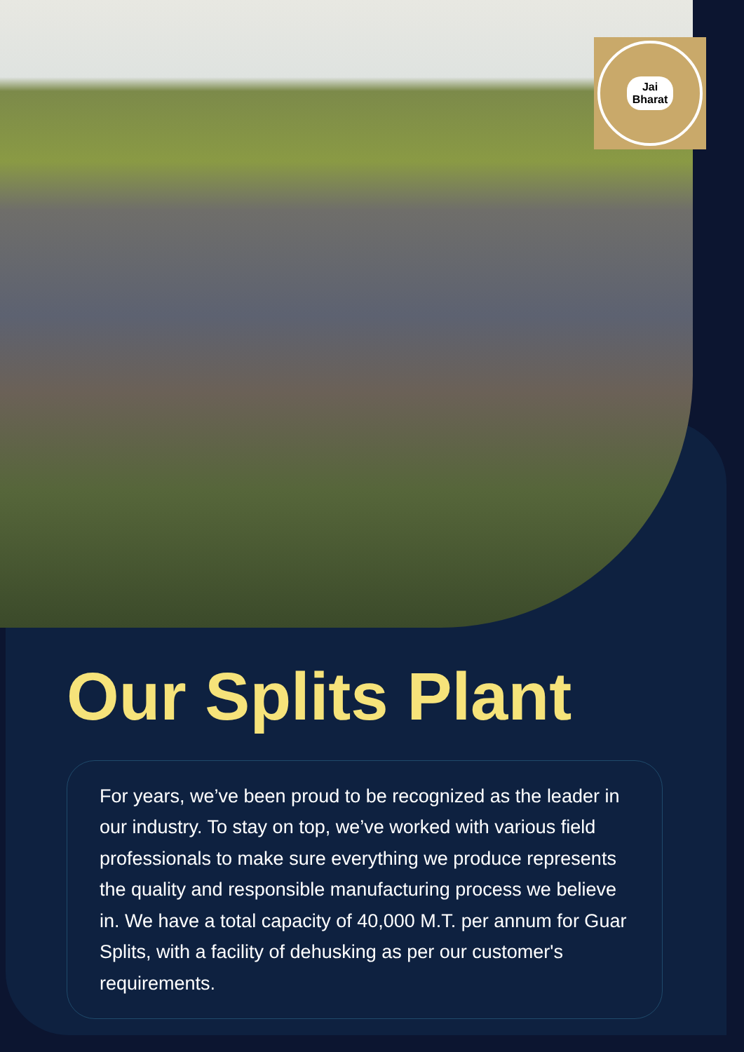Jai
Bharat
Our Splits Plant
For years, we’ve been proud to be recognized as the leader in our industry. To stay on top, we’ve worked with various field professionals to make sure everything we produce represents the quality and responsible manufacturing process we believe in. We have a total capacity of 40,000 M.T. per annum for Guar Splits, with a facility of dehusking as per our customer's requirements.